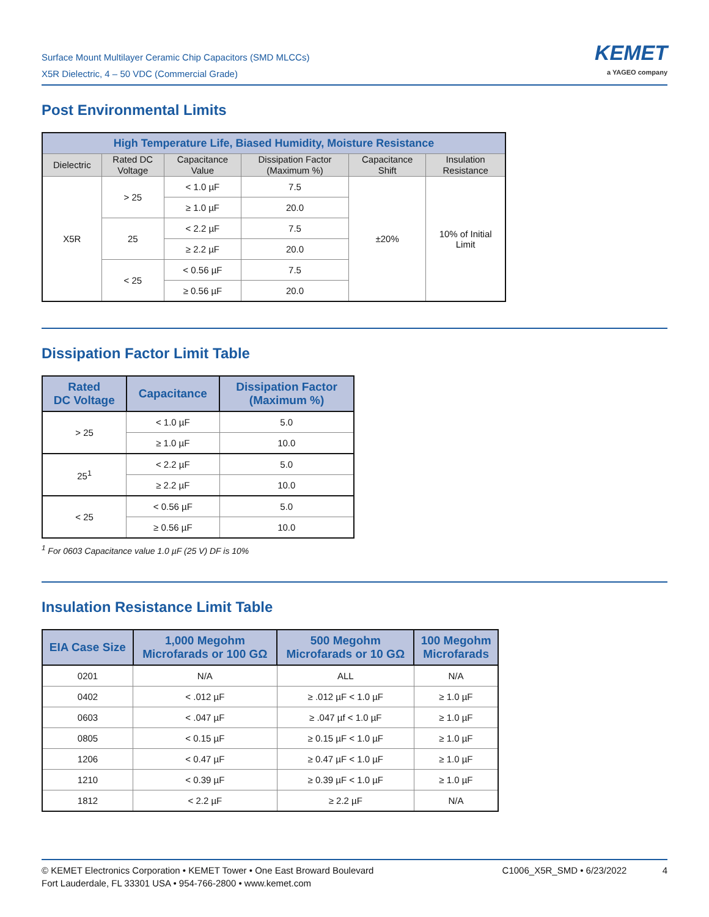Surface Mount Multilayer Ceramic Chip Capacitors (SMD MLCCs)
X5R Dielectric, 4 – 50 VDC (Commercial Grade)
KEMET
a YAGEO company
Post Environmental Limits
| High Temperature Life, Biased Humidity, Moisture Resistance | | | | | |
| --- | --- | --- | --- | --- | --- |
| Dielectric | Rated DC Voltage | Capacitance Value | Dissipation Factor (Maximum %) | Capacitance Shift | Insulation Resistance |
| X5R | > 25 | < 1.0 µF | 7.5 | ±20% | 10% of Initial Limit |
| | | ≥ 1.0 µF | 20.0 | | |
| | 25 | < 2.2 µF | 7.5 | | |
| | | ≥ 2.2 µF | 20.0 | | |
| | < 25 | < 0.56 µF | 7.5 | | |
| | | ≥ 0.56 µF | 20.0 | | |
Dissipation Factor Limit Table
| Rated DC Voltage | Capacitance | Dissipation Factor (Maximum %) |
| --- | --- | --- |
| > 25 | < 1.0 µF | 5.0 |
| | ≥ 1.0 µF | 10.0 |
| 25<sup>1</sup> | < 2.2 µF | 5.0 |
| | ≥ 2.2 µF | 10.0 |
| < 25 | < 0.56 µF | 5.0 |
| | ≥ 0.56 µF | 10.0 |
<sup>1</sup> For 0603 Capacitance value 1.0 µF (25 V) DF is 10%
Insulation Resistance Limit Table
| EIA Case Size | 1,000 Megohm Microfarads or 100 GΩ | 500 Megohm Microfarads or 10 GΩ | 100 Megohm Microfarads |
| --- | --- | --- | --- |
| 0201 | N/A | ALL | N/A |
| 0402 | < .012 µF | ≥ .012 µF < 1.0 µF | ≥ 1.0 µF |
| 0603 | < .047 µF | ≥ .047 µf < 1.0 µF | ≥ 1.0 µF |
| 0805 | < 0.15 µF | ≥ 0.15 µF < 1.0 µF | ≥ 1.0 µF |
| 1206 | < 0.47 µF | ≥ 0.47 µF < 1.0 µF | ≥ 1.0 µF |
| 1210 | < 0.39 µF | ≥ 0.39 µF < 1.0 µF | ≥ 1.0 µF |
| 1812 | < 2.2 µF | ≥ 2.2 µF | N/A |
© KEMET Electronics Corporation • KEMET Tower • One East Broward Boulevard
Fort Lauderdale, FL 33301 USA • 954-766-2800 • www.kemet.com
C1006_X5R_SMD • 6/23/2022 4